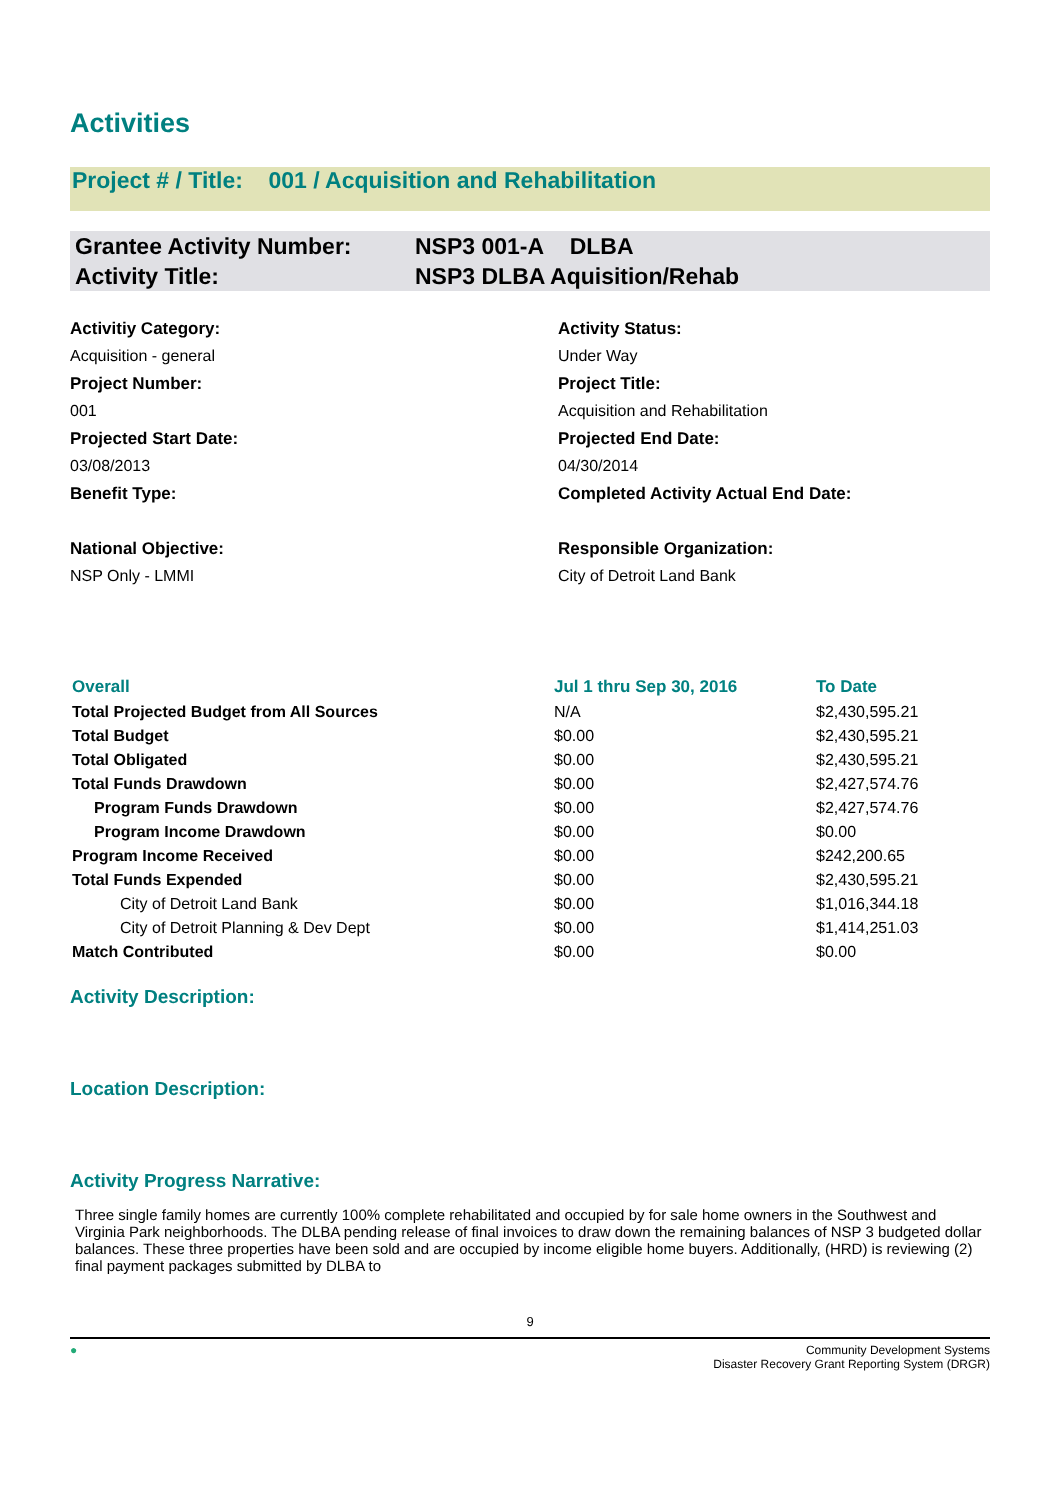Activities
Project # / Title: 001 / Acquisition and Rehabilitation
Grantee Activity Number: NSP3 001-A DLBA
Activity Title: NSP3 DLBA Aquisition/Rehab
Activitiy Category:
Acquisition - general
Activity Status:
Under Way
Project Number:
001
Project Title:
Acquisition and Rehabilitation
Projected Start Date:
03/08/2013
Projected End Date:
04/30/2014
Benefit Type:
Completed Activity Actual End Date:
National Objective:
NSP Only - LMMI
Responsible Organization:
City of Detroit Land Bank
| Overall | Jul 1 thru Sep 30, 2016 | To Date |
| --- | --- | --- |
| Total Projected Budget from All Sources | N/A | $2,430,595.21 |
| Total Budget | $0.00 | $2,430,595.21 |
| Total Obligated | $0.00 | $2,430,595.21 |
| Total Funds Drawdown | $0.00 | $2,427,574.76 |
| Program Funds Drawdown | $0.00 | $2,427,574.76 |
| Program Income Drawdown | $0.00 | $0.00 |
| Program Income Received | $0.00 | $242,200.65 |
| Total Funds Expended | $0.00 | $2,430,595.21 |
| City of Detroit Land Bank | $0.00 | $1,016,344.18 |
| City of Detroit Planning & Dev Dept | $0.00 | $1,414,251.03 |
| Match Contributed | $0.00 | $0.00 |
Activity Description:
Location Description:
Activity Progress Narrative:
Three single family homes are currently 100% complete rehabilitated and occupied by for sale home owners in the Southwest and Virginia Park neighborhoods. The DLBA pending release of final invoices to draw down the remaining balances of NSP 3 budgeted dollar balances. These three properties have been sold and are occupied by income eligible home buyers. Additionally, (HRD) is reviewing (2) final payment packages submitted by DLBA to
9
● Community Development Systems
Disaster Recovery Grant Reporting System (DRGR)